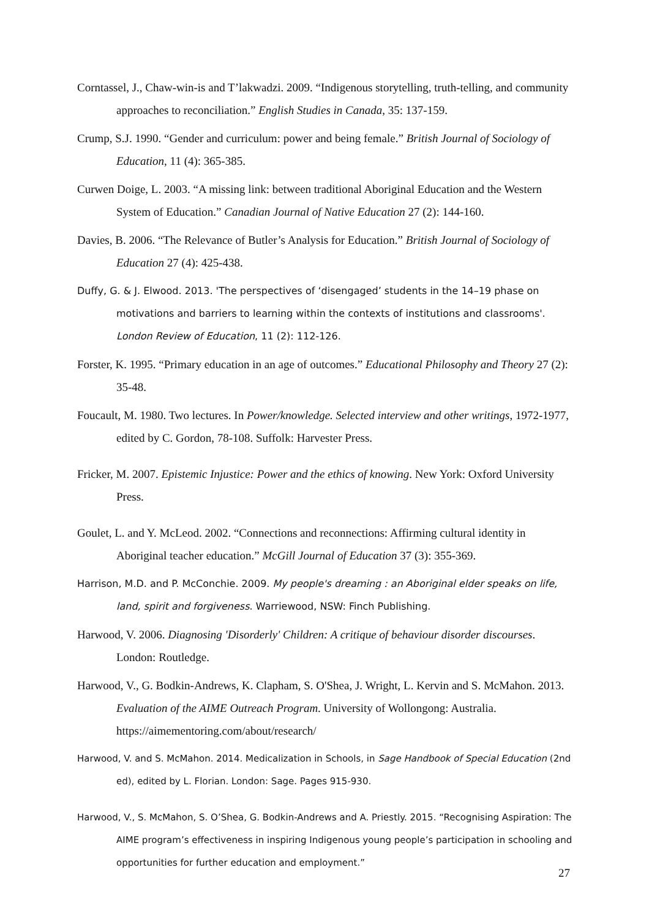Corntassel, J., Chaw-win-is and T’lakwadzi. 2009. “Indigenous storytelling, truth-telling, and community approaches to reconciliation.” English Studies in Canada, 35: 137-159.
Crump, S.J. 1990. “Gender and curriculum: power and being female.” British Journal of Sociology of Education, 11 (4): 365-385.
Curwen Doige, L. 2003. “A missing link: between traditional Aboriginal Education and the Western System of Education.” Canadian Journal of Native Education 27 (2): 144-160.
Davies, B. 2006. “The Relevance of Butler’s Analysis for Education.” British Journal of Sociology of Education 27 (4): 425-438.
Duffy, G. & J. Elwood. 2013. 'The perspectives of ‘disengaged’ students in the 14–19 phase on motivations and barriers to learning within the contexts of institutions and classrooms'. London Review of Education, 11 (2): 112-126.
Forster, K. 1995. “Primary education in an age of outcomes.” Educational Philosophy and Theory 27 (2): 35-48.
Foucault, M. 1980. Two lectures. In Power/knowledge. Selected interview and other writings, 1972-1977, edited by C. Gordon, 78-108. Suffolk: Harvester Press.
Fricker, M. 2007. Epistemic Injustice: Power and the ethics of knowing. New York: Oxford University Press.
Goulet, L. and Y. McLeod. 2002. “Connections and reconnections: Affirming cultural identity in Aboriginal teacher education.” McGill Journal of Education 37 (3): 355-369.
Harrison, M.D. and P. McConchie. 2009. My people's dreaming : an Aboriginal elder speaks on life, land, spirit and forgiveness. Warriewood, NSW: Finch Publishing.
Harwood, V. 2006. Diagnosing 'Disorderly' Children: A critique of behaviour disorder discourses. London: Routledge.
Harwood, V., G. Bodkin-Andrews, K. Clapham, S. O'Shea, J. Wright, L. Kervin and S. McMahon. 2013. Evaluation of the AIME Outreach Program. University of Wollongong: Australia. https://aimementoring.com/about/research/
Harwood, V. and S. McMahon. 2014. Medicalization in Schools, in Sage Handbook of Special Education (2nd ed), edited by L. Florian. London: Sage. Pages 915-930.
Harwood, V., S. McMahon, S. O’Shea, G. Bodkin-Andrews and A. Priestly. 2015. “Recognising Aspiration: The AIME program’s effectiveness in inspiring Indigenous young people’s participation in schooling and opportunities for further education and employment.”
27